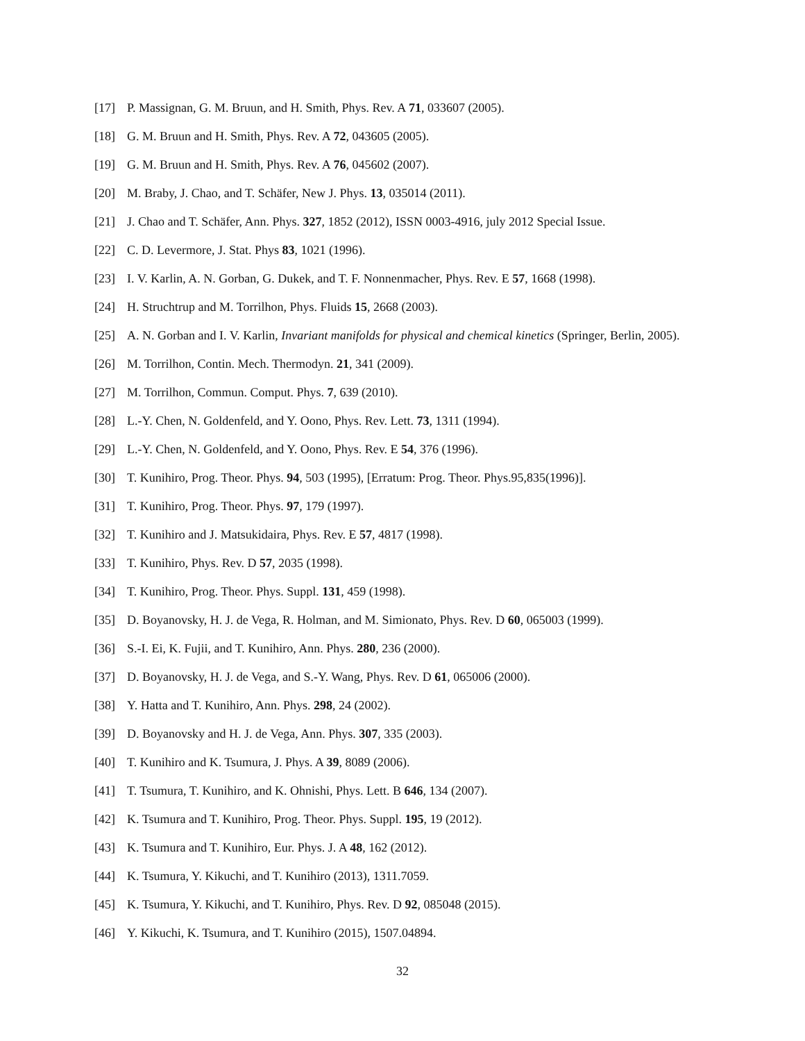[17] P. Massignan, G. M. Bruun, and H. Smith, Phys. Rev. A 71, 033607 (2005).
[18] G. M. Bruun and H. Smith, Phys. Rev. A 72, 043605 (2005).
[19] G. M. Bruun and H. Smith, Phys. Rev. A 76, 045602 (2007).
[20] M. Braby, J. Chao, and T. Schäfer, New J. Phys. 13, 035014 (2011).
[21] J. Chao and T. Schäfer, Ann. Phys. 327, 1852 (2012), ISSN 0003-4916, july 2012 Special Issue.
[22] C. D. Levermore, J. Stat. Phys 83, 1021 (1996).
[23] I. V. Karlin, A. N. Gorban, G. Dukek, and T. F. Nonnenmacher, Phys. Rev. E 57, 1668 (1998).
[24] H. Struchtrup and M. Torrilhon, Phys. Fluids 15, 2668 (2003).
[25] A. N. Gorban and I. V. Karlin, Invariant manifolds for physical and chemical kinetics (Springer, Berlin, 2005).
[26] M. Torrilhon, Contin. Mech. Thermodyn. 21, 341 (2009).
[27] M. Torrilhon, Commun. Comput. Phys. 7, 639 (2010).
[28] L.-Y. Chen, N. Goldenfeld, and Y. Oono, Phys. Rev. Lett. 73, 1311 (1994).
[29] L.-Y. Chen, N. Goldenfeld, and Y. Oono, Phys. Rev. E 54, 376 (1996).
[30] T. Kunihiro, Prog. Theor. Phys. 94, 503 (1995), [Erratum: Prog. Theor. Phys.95,835(1996)].
[31] T. Kunihiro, Prog. Theor. Phys. 97, 179 (1997).
[32] T. Kunihiro and J. Matsukidaira, Phys. Rev. E 57, 4817 (1998).
[33] T. Kunihiro, Phys. Rev. D 57, 2035 (1998).
[34] T. Kunihiro, Prog. Theor. Phys. Suppl. 131, 459 (1998).
[35] D. Boyanovsky, H. J. de Vega, R. Holman, and M. Simionato, Phys. Rev. D 60, 065003 (1999).
[36] S.-I. Ei, K. Fujii, and T. Kunihiro, Ann. Phys. 280, 236 (2000).
[37] D. Boyanovsky, H. J. de Vega, and S.-Y. Wang, Phys. Rev. D 61, 065006 (2000).
[38] Y. Hatta and T. Kunihiro, Ann. Phys. 298, 24 (2002).
[39] D. Boyanovsky and H. J. de Vega, Ann. Phys. 307, 335 (2003).
[40] T. Kunihiro and K. Tsumura, J. Phys. A 39, 8089 (2006).
[41] T. Tsumura, T. Kunihiro, and K. Ohnishi, Phys. Lett. B 646, 134 (2007).
[42] K. Tsumura and T. Kunihiro, Prog. Theor. Phys. Suppl. 195, 19 (2012).
[43] K. Tsumura and T. Kunihiro, Eur. Phys. J. A 48, 162 (2012).
[44] K. Tsumura, Y. Kikuchi, and T. Kunihiro (2013), 1311.7059.
[45] K. Tsumura, Y. Kikuchi, and T. Kunihiro, Phys. Rev. D 92, 085048 (2015).
[46] Y. Kikuchi, K. Tsumura, and T. Kunihiro (2015), 1507.04894.
32